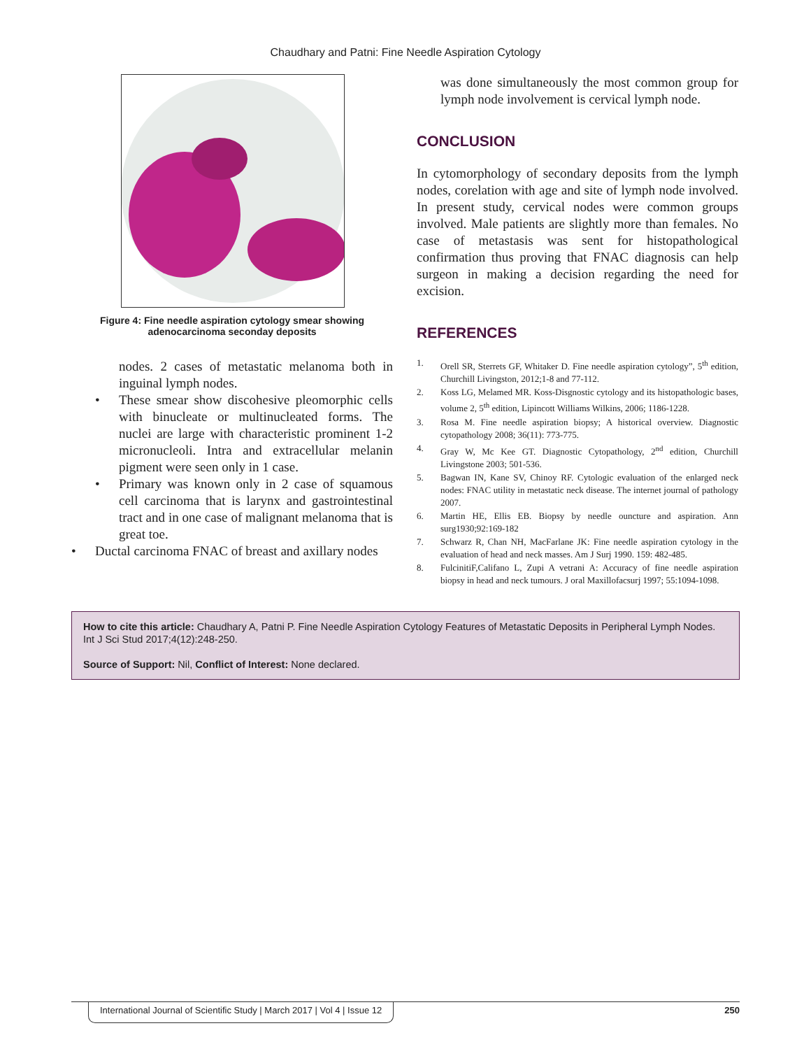Chaudhary and Patni: Fine Needle Aspiration Cytology
Figure 4: Fine needle aspiration cytology smear showing
adenocarcinoma seconday deposits
nodes. 2 cases of metastatic melanoma both in inguinal lymph nodes.
• These smear show discohesive pleomorphic cells with binucleate or multinucleated forms. The nuclei are large with characteristic prominent 1-2 micronucleoli. Intra and extracellular melanin pigment were seen only in 1 case.
• Primary was known only in 2 case of squamous cell carcinoma that is larynx and gastrointestinal tract and in one case of malignant melanoma that is great toe.
• Ductal carcinoma FNAC of breast and axillary nodes
was done simultaneously the most common group for lymph node involvement is cervical lymph node.
CONCLUSION
In cytomorphology of secondary deposits from the lymph nodes, corelation with age and site of lymph node involved. In present study, cervical nodes were common groups involved. Male patients are slightly more than females. No case of metastasis was sent for histopathological confirmation thus proving that FNAC diagnosis can help surgeon in making a decision regarding the need for excision.
REFERENCES
1. Orell SR, Sterrets GF, Whitaker D. Fine needle aspiration cytology”, 5<sup>th</sup> edition, Churchill Livingston, 2012;1-8 and 77-112.
2. Koss LG, Melamed MR. Koss-Disgnostic cytology and its histopathologic bases, volume 2, 5<sup>th</sup> edition, Lipincott Williams Wilkins, 2006; 1186-1228.
3. Rosa M. Fine needle aspiration biopsy; A historical overview. Diagnostic cytopathology 2008; 36(11): 773-775.
4. Gray W, Mc Kee GT. Diagnostic Cytopathology, 2<sup>nd</sup> edition, Churchill Livingstone 2003; 501-536.
5. Bagwan IN, Kane SV, Chinoy RF. Cytologic evaluation of the enlarged neck nodes: FNAC utility in metastatic neck disease. The internet journal of pathology 2007.
6. Martin HE, Ellis EB. Biopsy by needle ouncture and aspiration. Ann surg1930;92:169-182
7. Schwarz R, Chan NH, MacFarlane JK: Fine needle aspiration cytology in the evaluation of head and neck masses. Am J Surj 1990. 159: 482-485.
8. FulcinitiF,Califano L, Zupi A vetrani A: Accuracy of fine needle aspiration biopsy in head and neck tumours. J oral Maxillofacsurj 1997; 55:1094-1098.
How to cite this article: Chaudhary A, Patni P. Fine Needle Aspiration Cytology Features of Metastatic Deposits in Peripheral Lymph Nodes. Int J Sci Stud 2017;4(12):248-250.
Source of Support: Nil, Conflict of Interest: None declared.
International Journal of Scientific Study | March 2017 | Vol 4 | Issue 12 250